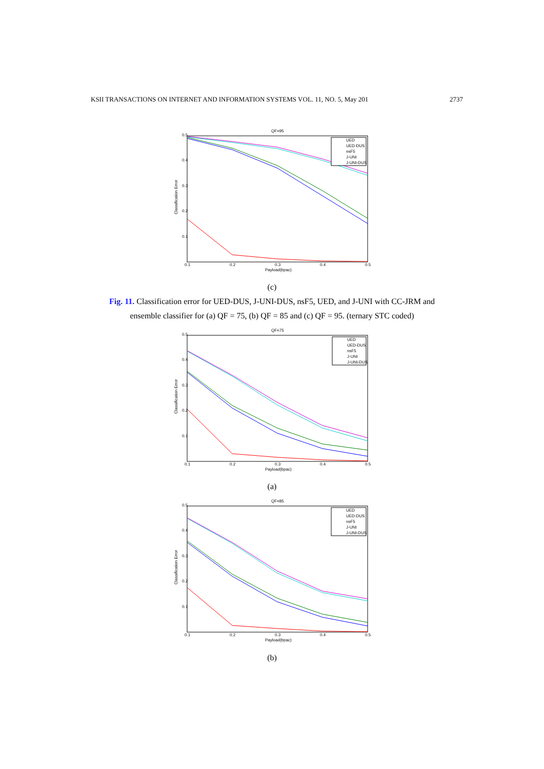KSII TRANSACTIONS ON INTERNET AND INFORMATION SYSTEMS VOL. 11, NO. 5, May 201 2737
QF=95
0.5
0.4
0.3
0.2
0.1
0.1
0.2
0.3
0.4
0.5
Payload(bpac)
Classification Error
UED
UED-DUS
nsF5
J-UNI
J-UNI-DUS
(c)
Fig. 11. Classification error for UED-DUS, J-UNI-DUS, nsF5, UED, and J-UNI with CC-JRM and
ensemble classifier for (a) QF = 75, (b) QF = 85 and (c) QF = 95. (ternary STC coded)
QF=75
0.5
0.4
0.3
0.2
0.1
0.1
0.2
0.3
0.4
0.5
Payload(bpac)
Classification Error
UED
UED-DUS
nsF5
J-UNI
J-UNI-DUS
(a)
QF=85
0.5
0.4
0.3
0.2
0.1
0.1
0.2
0.3
0.4
0.5
Payload(bpac)
Classification Error
UED
UED-DUS
nsF5
J-UNI
J-UNI-DUS
(b)